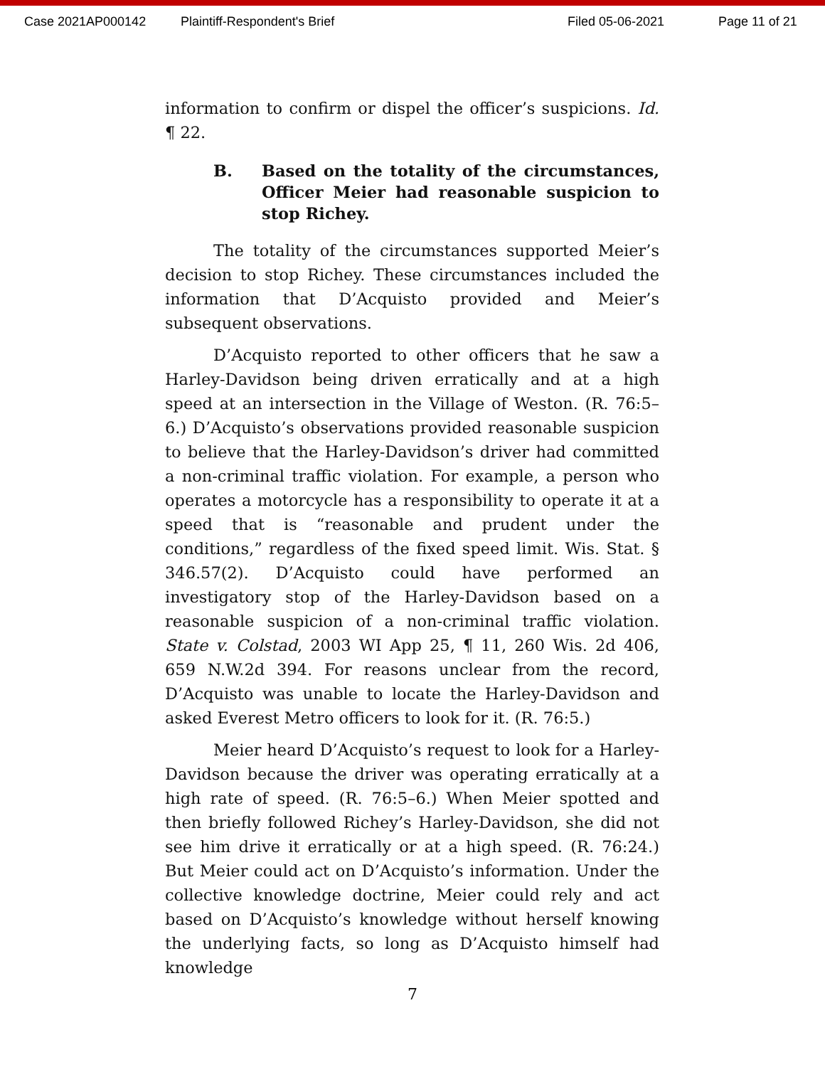Case 2021AP000142 Plaintiff-Respondent's Brief Filed 05-06-2021 Page 11 of 21
information to confirm or dispel the officer’s suspicions. Id. ¶ 22.
B. Based on the totality of the circumstances, Officer Meier had reasonable suspicion to stop Richey.
The totality of the circumstances supported Meier’s decision to stop Richey. These circumstances included the information that D’Acquisto provided and Meier’s subsequent observations.
D’Acquisto reported to other officers that he saw a Harley-Davidson being driven erratically and at a high speed at an intersection in the Village of Weston. (R. 76:5–6.) D’Acquisto’s observations provided reasonable suspicion to believe that the Harley-Davidson’s driver had committed a non-criminal traffic violation. For example, a person who operates a motorcycle has a responsibility to operate it at a speed that is “reasonable and prudent under the conditions,” regardless of the fixed speed limit. Wis. Stat. § 346.57(2). D’Acquisto could have performed an investigatory stop of the Harley-Davidson based on a reasonable suspicion of a non-criminal traffic violation. State v. Colstad, 2003 WI App 25, ¶ 11, 260 Wis. 2d 406, 659 N.W.2d 394. For reasons unclear from the record, D’Acquisto was unable to locate the Harley-Davidson and asked Everest Metro officers to look for it. (R. 76:5.)
Meier heard D’Acquisto’s request to look for a Harley-Davidson because the driver was operating erratically at a high rate of speed. (R. 76:5–6.) When Meier spotted and then briefly followed Richey’s Harley-Davidson, she did not see him drive it erratically or at a high speed. (R. 76:24.) But Meier could act on D’Acquisto’s information. Under the collective knowledge doctrine, Meier could rely and act based on D’Acquisto’s knowledge without herself knowing the underlying facts, so long as D’Acquisto himself had knowledge
7